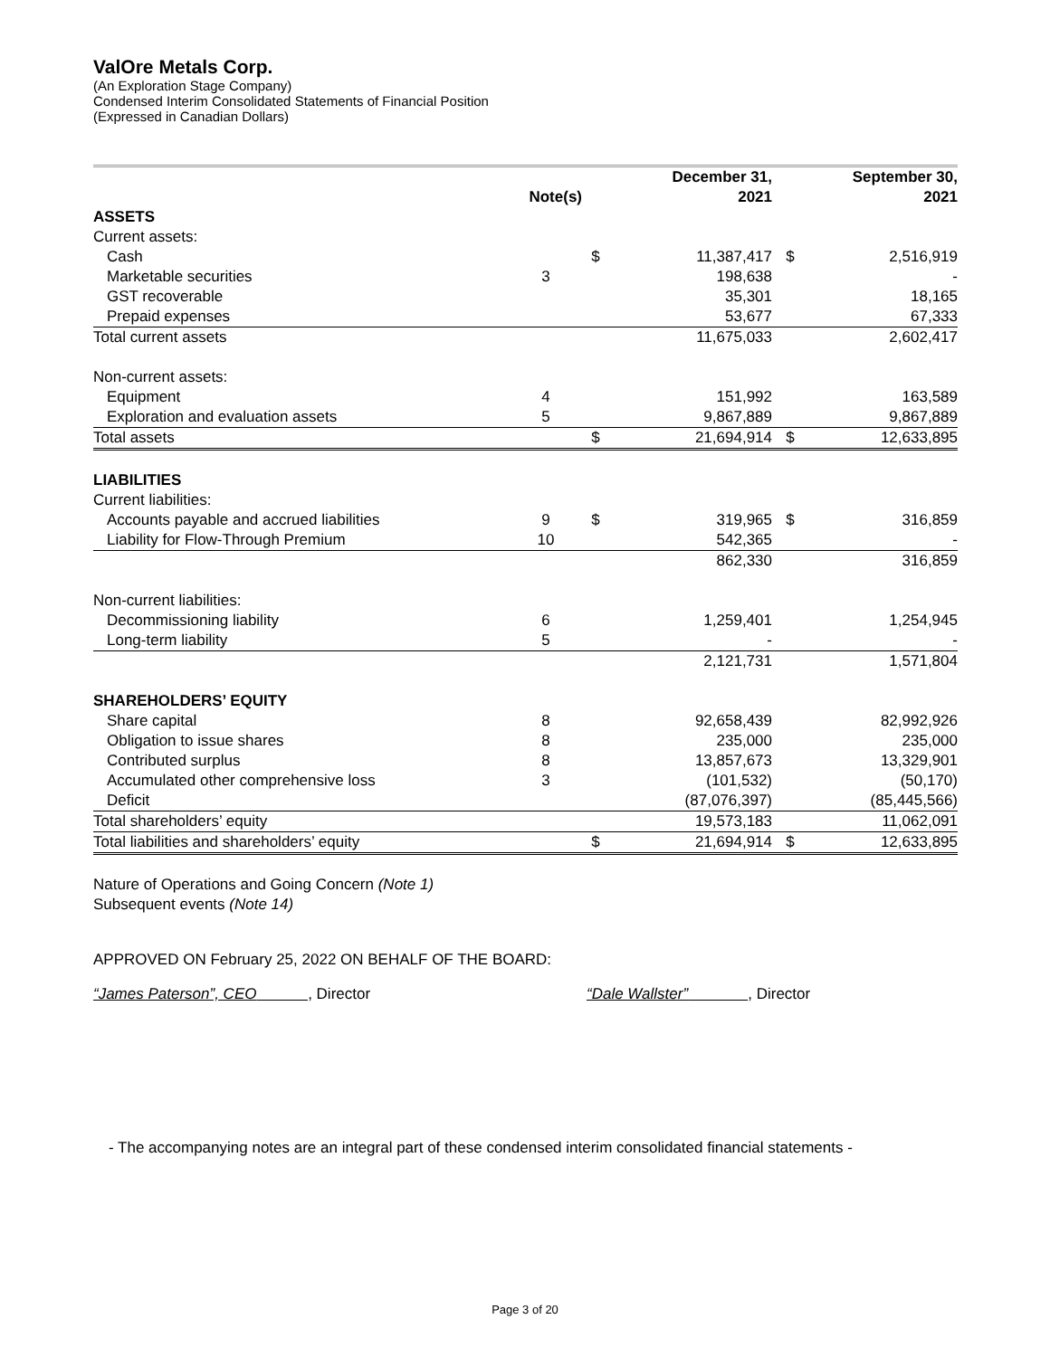ValOre Metals Corp.
(An Exploration Stage Company)
Condensed Interim Consolidated Statements of Financial Position
(Expressed in Canadian Dollars)
| | | | December 31, | | September 30, |
| --- | --- | --- | --- | --- | --- |
| | Note(s) | | 2021 | | 2021 |
| ASSETS | | | | | |
| Current assets: | | | | | |
| Cash | | $ | 11,387,417 | $ | 2,516,919 |
| Marketable securities | 3 | | 198,638 | | - |
| GST recoverable | | | 35,301 | | 18,165 |
| Prepaid expenses | | | 53,677 | | 67,333 |
| Total current assets | | | 11,675,033 | | 2,602,417 |
| Non-current assets: | | | | | |
| Equipment | 4 | | 151,992 | | 163,589 |
| Exploration and evaluation assets | 5 | | 9,867,889 | | 9,867,889 |
| Total assets | | $ | 21,694,914 | $ | 12,633,895 |
| LIABILITIES | | | | | |
| Current liabilities: | | | | | |
| Accounts payable and accrued liabilities | 9 | $ | 319,965 | $ | 316,859 |
| Liability for Flow-Through Premium | 10 | | 542,365 | | - |
| | | | 862,330 | | 316,859 |
| Non-current liabilities: | | | | | |
| Decommissioning liability | 6 | | 1,259,401 | | 1,254,945 |
| Long-term liability | 5 | | - | | - |
| | | | 2,121,731 | | 1,571,804 |
| SHAREHOLDERS’ EQUITY | | | | | |
| Share capital | 8 | | 92,658,439 | | 82,992,926 |
| Obligation to issue shares | 8 | | 235,000 | | 235,000 |
| Contributed surplus | 8 | | 13,857,673 | | 13,329,901 |
| Accumulated other comprehensive loss | 3 | | (101,532) | | (50,170) |
| Deficit | | | (87,076,397) | | (85,445,566) |
| Total shareholders’ equity | | | 19,573,183 | | 11,062,091 |
| Total liabilities and shareholders’ equity | | $ | 21,694,914 | $ | 12,633,895 |
Nature of Operations and Going Concern (Note 1)
Subsequent events (Note 14)
APPROVED ON February 25, 2022 ON BEHALF OF THE BOARD:
“James Paterson”, CEO , Director “Dale Wallster” , Director
- The accompanying notes are an integral part of these condensed interim consolidated financial statements -
Page 3 of 20